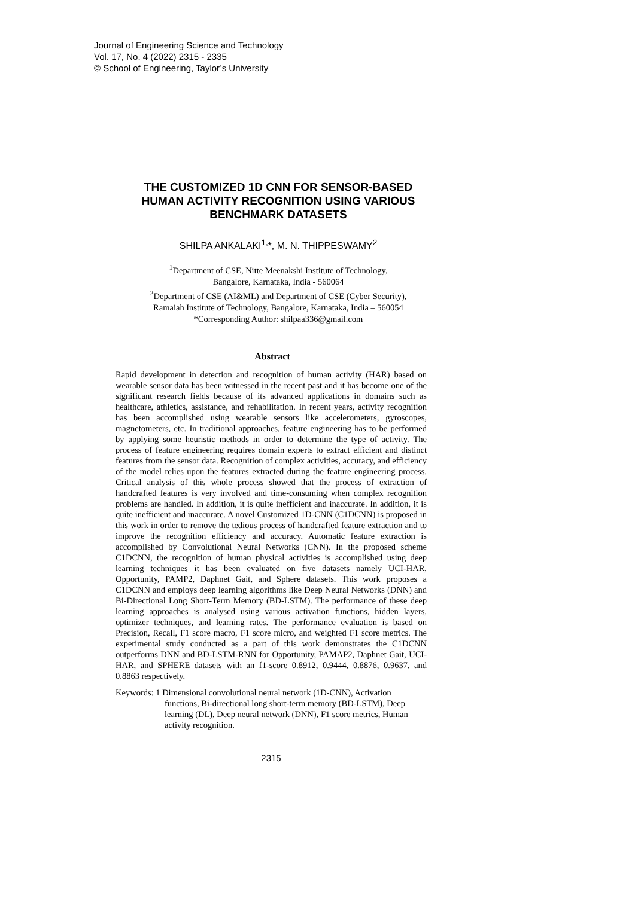Journal of Engineering Science and Technology
Vol. 17, No. 4 (2022) 2315 - 2335
© School of Engineering, Taylor’s University
THE CUSTOMIZED 1D CNN FOR SENSOR-BASED HUMAN ACTIVITY RECOGNITION USING VARIOUS BENCHMARK DATASETS
SHILPA ANKALAKI<sup>1,</sup>*, M. N. THIPPESWAMY<sup>2</sup>
<sup>1</sup> Department of CSE, Nitte Meenakshi Institute of Technology,
Bangalore, Karnataka, India - 560064
<sup>2</sup> Department of CSE (AI&ML) and Department of CSE (Cyber Security),
Ramaiah Institute of Technology, Bangalore, Karnataka, India – 560054
*Corresponding Author: shilpaa336@gmail.com
Abstract
Rapid development in detection and recognition of human activity (HAR) based on wearable sensor data has been witnessed in the recent past and it has become one of the significant research fields because of its advanced applications in domains such as healthcare, athletics, assistance, and rehabilitation. In recent years, activity recognition has been accomplished using wearable sensors like accelerometers, gyroscopes, magnetometers, etc. In traditional approaches, feature engineering has to be performed by applying some heuristic methods in order to determine the type of activity. The process of feature engineering requires domain experts to extract efficient and distinct features from the sensor data. Recognition of complex activities, accuracy, and efficiency of the model relies upon the features extracted during the feature engineering process. Critical analysis of this whole process showed that the process of extraction of handcrafted features is very involved and time-consuming when complex recognition problems are handled. In addition, it is quite inefficient and inaccurate. In addition, it is quite inefficient and inaccurate. A novel Customized 1D-CNN (C1DCNN) is proposed in this work in order to remove the tedious process of handcrafted feature extraction and to improve the recognition efficiency and accuracy. Automatic feature extraction is accomplished by Convolutional Neural Networks (CNN). In the proposed scheme C1DCNN, the recognition of human physical activities is accomplished using deep learning techniques it has been evaluated on five datasets namely UCI-HAR, Opportunity, PAMP2, Daphnet Gait, and Sphere datasets. This work proposes a C1DCNN and employs deep learning algorithms like Deep Neural Networks (DNN) and Bi-Directional Long Short-Term Memory (BD-LSTM). The performance of these deep learning approaches is analysed using various activation functions, hidden layers, optimizer techniques, and learning rates. The performance evaluation is based on Precision, Recall, F1 score macro, F1 score micro, and weighted F1 score metrics. The experimental study conducted as a part of this work demonstrates the C1DCNN outperforms DNN and BD-LSTM-RNN for Opportunity, PAMAP2, Daphnet Gait, UCI-HAR, and SPHERE datasets with an f1-score 0.8912, 0.9444, 0.8876, 0.9637, and 0.8863 respectively.
Keywords: 1 Dimensional convolutional neural network (1D-CNN), Activation functions, Bi-directional long short-term memory (BD-LSTM), Deep learning (DL), Deep neural network (DNN), F1 score metrics, Human activity recognition.
2315